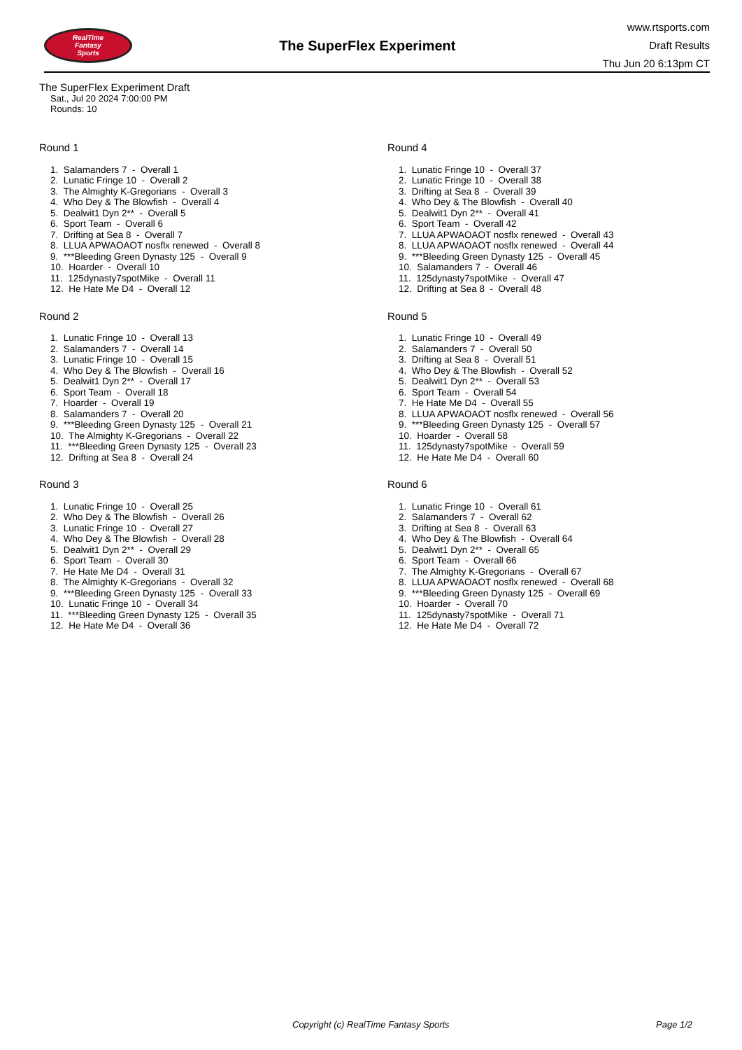RealTime
Fantasy
Sports
The SuperFlex Experiment
www.rtsports.com
Draft Results
Thu Jun 20 6:13pm CT
The SuperFlex Experiment Draft
Sat., Jul 20 2024 7:00:00 PM
Rounds: 10
Round 1
1. Salamanders 7 - Overall 1
2. Lunatic Fringe 10 - Overall 2
3. The Almighty K-Gregorians - Overall 3
4. Who Dey & The Blowfish - Overall 4
5. Dealwit1 Dyn 2** - Overall 5
6. Sport Team - Overall 6
7. Drifting at Sea 8 - Overall 7
8. LLUA APWAOAOT nosflx renewed - Overall 8
9. ***Bleeding Green Dynasty 125 - Overall 9
10. Hoarder - Overall 10
11. 125dynasty7spotMike - Overall 11
12. He Hate Me D4 - Overall 12
Round 2
1. Lunatic Fringe 10 - Overall 13
2. Salamanders 7 - Overall 14
3. Lunatic Fringe 10 - Overall 15
4. Who Dey & The Blowfish - Overall 16
5. Dealwit1 Dyn 2** - Overall 17
6. Sport Team - Overall 18
7. Hoarder - Overall 19
8. Salamanders 7 - Overall 20
9. ***Bleeding Green Dynasty 125 - Overall 21
10. The Almighty K-Gregorians - Overall 22
11. ***Bleeding Green Dynasty 125 - Overall 23
12. Drifting at Sea 8 - Overall 24
Round 3
1. Lunatic Fringe 10 - Overall 25
2. Who Dey & The Blowfish - Overall 26
3. Lunatic Fringe 10 - Overall 27
4. Who Dey & The Blowfish - Overall 28
5. Dealwit1 Dyn 2** - Overall 29
6. Sport Team - Overall 30
7. He Hate Me D4 - Overall 31
8. The Almighty K-Gregorians - Overall 32
9. ***Bleeding Green Dynasty 125 - Overall 33
10. Lunatic Fringe 10 - Overall 34
11. ***Bleeding Green Dynasty 125 - Overall 35
12. He Hate Me D4 - Overall 36
Round 4
1. Lunatic Fringe 10 - Overall 37
2. Lunatic Fringe 10 - Overall 38
3. Drifting at Sea 8 - Overall 39
4. Who Dey & The Blowfish - Overall 40
5. Dealwit1 Dyn 2** - Overall 41
6. Sport Team - Overall 42
7. LLUA APWAOAOT nosflx renewed - Overall 43
8. LLUA APWAOAOT nosflx renewed - Overall 44
9. ***Bleeding Green Dynasty 125 - Overall 45
10. Salamanders 7 - Overall 46
11. 125dynasty7spotMike - Overall 47
12. Drifting at Sea 8 - Overall 48
Round 5
1. Lunatic Fringe 10 - Overall 49
2. Salamanders 7 - Overall 50
3. Drifting at Sea 8 - Overall 51
4. Who Dey & The Blowfish - Overall 52
5. Dealwit1 Dyn 2** - Overall 53
6. Sport Team - Overall 54
7. He Hate Me D4 - Overall 55
8. LLUA APWAOAOT nosflx renewed - Overall 56
9. ***Bleeding Green Dynasty 125 - Overall 57
10. Hoarder - Overall 58
11. 125dynasty7spotMike - Overall 59
12. He Hate Me D4 - Overall 60
Round 6
1. Lunatic Fringe 10 - Overall 61
2. Salamanders 7 - Overall 62
3. Drifting at Sea 8 - Overall 63
4. Who Dey & The Blowfish - Overall 64
5. Dealwit1 Dyn 2** - Overall 65
6. Sport Team - Overall 66
7. The Almighty K-Gregorians - Overall 67
8. LLUA APWAOAOT nosflx renewed - Overall 68
9. ***Bleeding Green Dynasty 125 - Overall 69
10. Hoarder - Overall 70
11. 125dynasty7spotMike - Overall 71
12. He Hate Me D4 - Overall 72
Copyright (c) RealTime Fantasy Sports Page 1/2